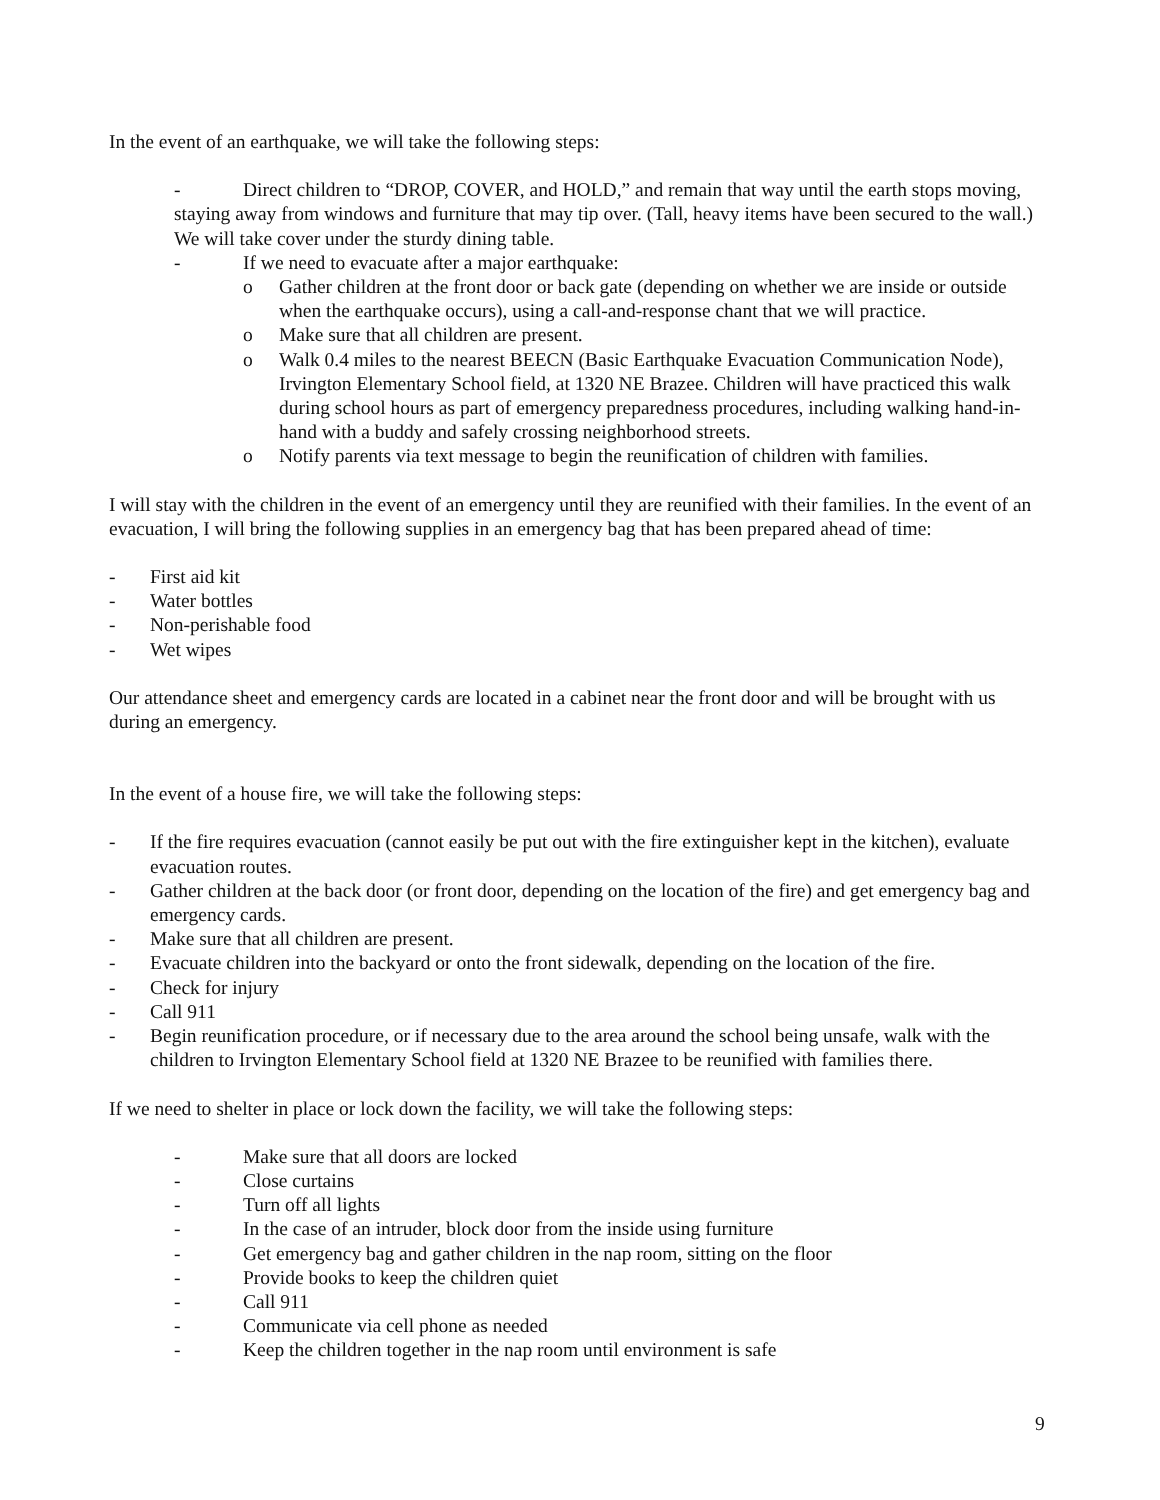In the event of an earthquake, we will take the following steps:
- Direct children to “DROP, COVER, and HOLD,” and remain that way until the earth stops moving, staying away from windows and furniture that may tip over. (Tall, heavy items have been secured to the wall.) We will take cover under the sturdy dining table.
- If we need to evacuate after a major earthquake:
o Gather children at the front door or back gate (depending on whether we are inside or outside when the earthquake occurs), using a call-and-response chant that we will practice.
o Make sure that all children are present.
o Walk 0.4 miles to the nearest BEECN (Basic Earthquake Evacuation Communication Node), Irvington Elementary School field, at 1320 NE Brazee. Children will have practiced this walk during school hours as part of emergency preparedness procedures, including walking hand-in-hand with a buddy and safely crossing neighborhood streets.
o Notify parents via text message to begin the reunification of children with families.
I will stay with the children in the event of an emergency until they are reunified with their families. In the event of an evacuation, I will bring the following supplies in an emergency bag that has been prepared ahead of time:
- First aid kit
- Water bottles
- Non-perishable food
- Wet wipes
Our attendance sheet and emergency cards are located in a cabinet near the front door and will be brought with us during an emergency.
In the event of a house fire, we will take the following steps:
- If the fire requires evacuation (cannot easily be put out with the fire extinguisher kept in the kitchen), evaluate evacuation routes.
- Gather children at the back door (or front door, depending on the location of the fire) and get emergency bag and emergency cards.
- Make sure that all children are present.
- Evacuate children into the backyard or onto the front sidewalk, depending on the location of the fire.
- Check for injury
- Call 911
- Begin reunification procedure, or if necessary due to the area around the school being unsafe, walk with the children to Irvington Elementary School field at 1320 NE Brazee to be reunified with families there.
If we need to shelter in place or lock down the facility, we will take the following steps:
- Make sure that all doors are locked
- Close curtains
- Turn off all lights
- In the case of an intruder, block door from the inside using furniture
- Get emergency bag and gather children in the nap room, sitting on the floor
- Provide books to keep the children quiet
- Call 911
- Communicate via cell phone as needed
- Keep the children together in the nap room until environment is safe
9